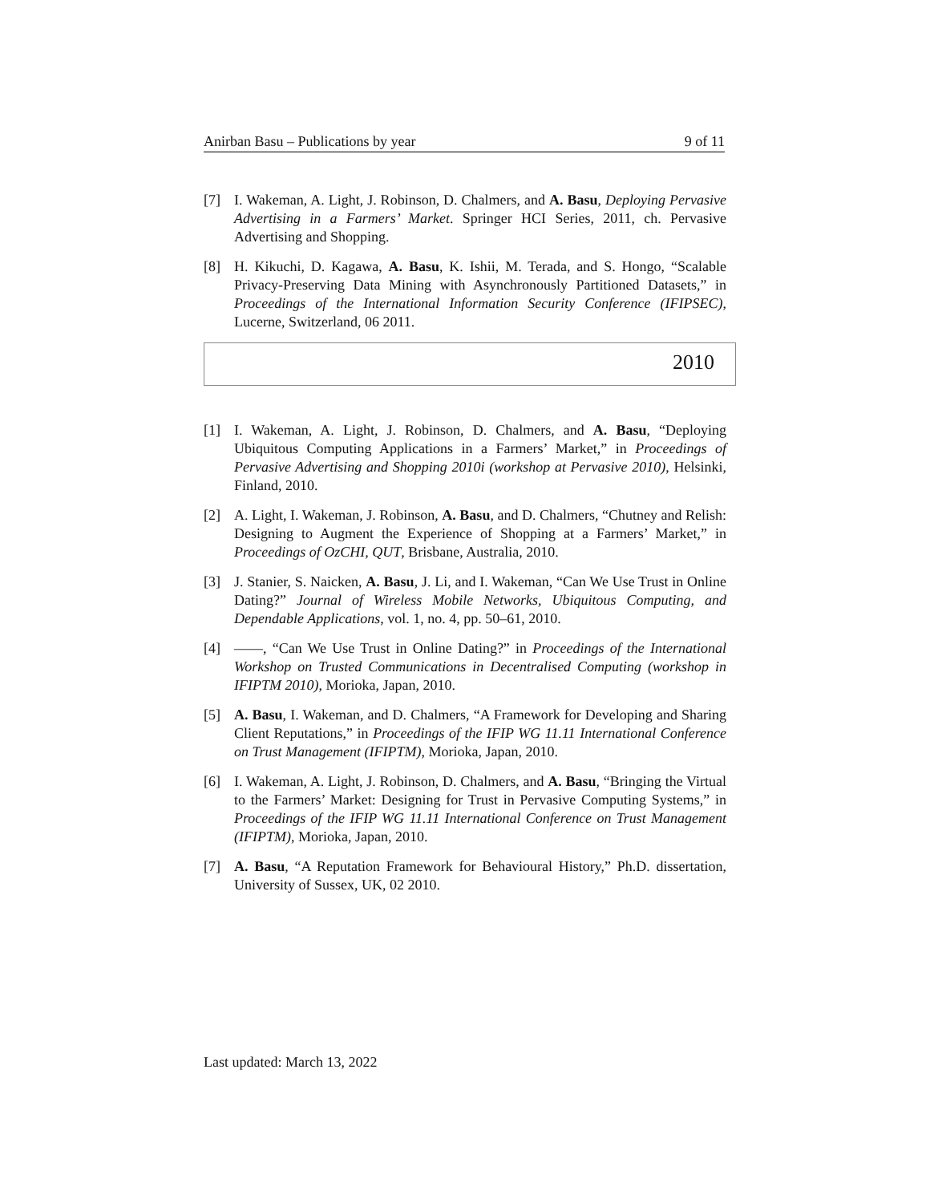Anirban Basu – Publications by year 9 of 11
[7] I. Wakeman, A. Light, J. Robinson, D. Chalmers, and A. Basu, Deploying Pervasive Advertising in a Farmers’ Market. Springer HCI Series, 2011, ch. Pervasive Advertising and Shopping.
[8] H. Kikuchi, D. Kagawa, A. Basu, K. Ishii, M. Terada, and S. Hongo, “Scalable Privacy-Preserving Data Mining with Asynchronously Partitioned Datasets,” in Proceedings of the International Information Security Conference (IFIPSEC), Lucerne, Switzerland, 06 2011.
2010
[1] I. Wakeman, A. Light, J. Robinson, D. Chalmers, and A. Basu, “Deploying Ubiquitous Computing Applications in a Farmers’ Market,” in Proceedings of Pervasive Advertising and Shopping 2010i (workshop at Pervasive 2010), Helsinki, Finland, 2010.
[2] A. Light, I. Wakeman, J. Robinson, A. Basu, and D. Chalmers, “Chutney and Relish: Designing to Augment the Experience of Shopping at a Farmers’ Market,” in Proceedings of OzCHI, QUT, Brisbane, Australia, 2010.
[3] J. Stanier, S. Naicken, A. Basu, J. Li, and I. Wakeman, “Can We Use Trust in Online Dating?” Journal of Wireless Mobile Networks, Ubiquitous Computing, and Dependable Applications, vol. 1, no. 4, pp. 50–61, 2010.
[4] ——, “Can We Use Trust in Online Dating?” in Proceedings of the International Workshop on Trusted Communications in Decentralised Computing (workshop in IFIPTM 2010), Morioka, Japan, 2010.
[5] A. Basu, I. Wakeman, and D. Chalmers, “A Framework for Developing and Sharing Client Reputations,” in Proceedings of the IFIP WG 11.11 International Conference on Trust Management (IFIPTM), Morioka, Japan, 2010.
[6] I. Wakeman, A. Light, J. Robinson, D. Chalmers, and A. Basu, “Bringing the Virtual to the Farmers’ Market: Designing for Trust in Pervasive Computing Systems,” in Proceedings of the IFIP WG 11.11 International Conference on Trust Management (IFIPTM), Morioka, Japan, 2010.
[7] A. Basu, “A Reputation Framework for Behavioural History,” Ph.D. dissertation, University of Sussex, UK, 02 2010.
Last updated: March 13, 2022